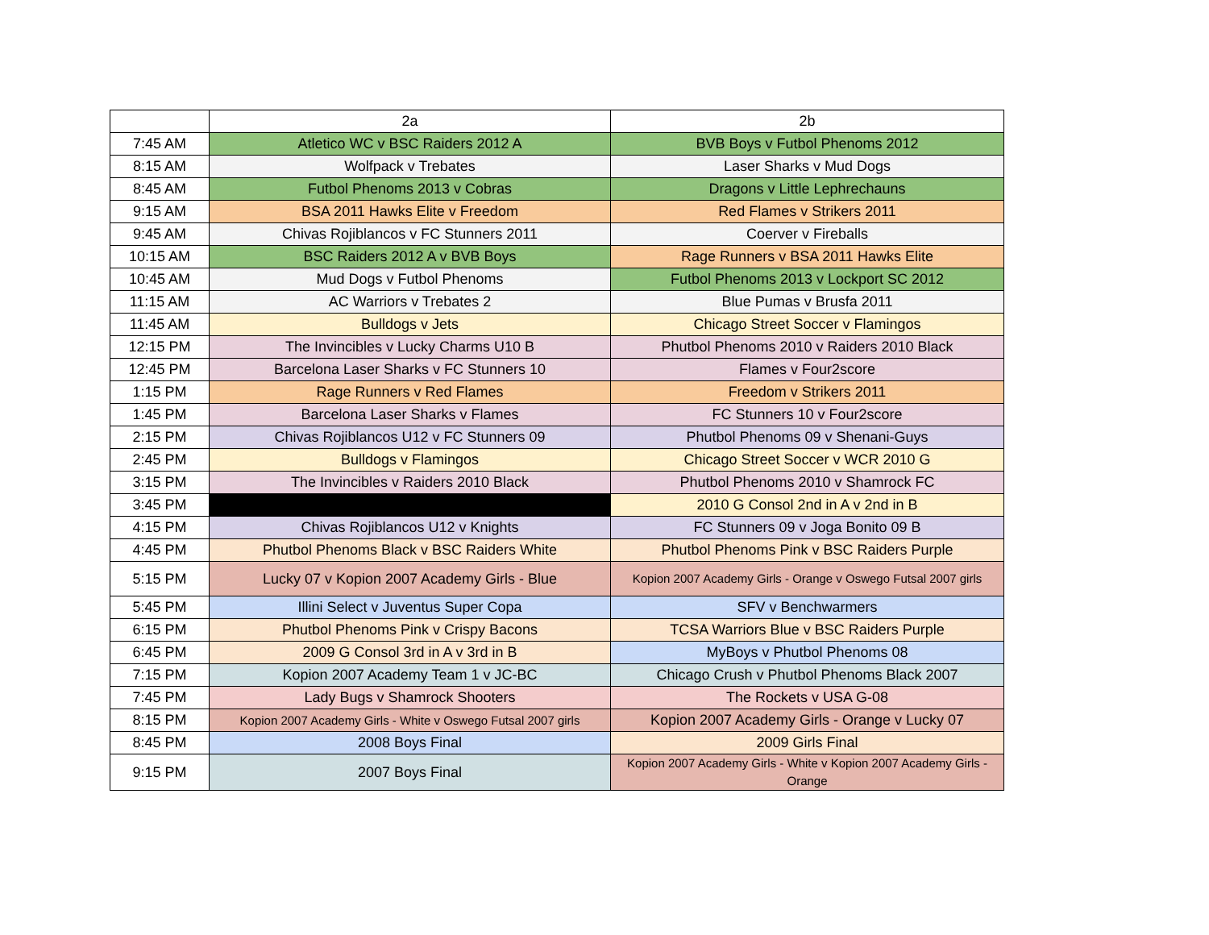| | 2a | 2b |
| 7:45 AM | Atletico WC v BSC Raiders 2012 A | BVB Boys v Futbol Phenoms 2012 |
| 8:15 AM | Wolfpack v Trebates | Laser Sharks v Mud Dogs |
| 8:45 AM | Futbol Phenoms 2013 v Cobras | Dragons v Little Lephrechauns |
| 9:15 AM | BSA 2011 Hawks Elite v Freedom | Red Flames v Strikers 2011 |
| 9:45 AM | Chivas Rojiblancos v FC Stunners 2011 | Coerver v Fireballs |
| 10:15 AM | BSC Raiders 2012 A v BVB Boys | Rage Runners v BSA 2011 Hawks Elite |
| 10:45 AM | Mud Dogs v Futbol Phenoms | Futbol Phenoms 2013 v Lockport SC 2012 |
| 11:15 AM | AC Warriors v Trebates 2 | Blue Pumas v Brusfa 2011 |
| 11:45 AM | Bulldogs v Jets | Chicago Street Soccer v Flamingos |
| 12:15 PM | The Invincibles v Lucky Charms U10 B | Phutbol Phenoms 2010 v Raiders 2010 Black |
| 12:45 PM | Barcelona Laser Sharks v FC Stunners 10 | Flames v Four2score |
| 1:15 PM | Rage Runners v Red Flames | Freedom v Strikers 2011 |
| 1:45 PM | Barcelona Laser Sharks v Flames | FC Stunners 10 v Four2score |
| 2:15 PM | Chivas Rojiblancos U12 v FC Stunners 09 | Phutbol Phenoms 09 v Shenani-Guys |
| 2:45 PM | Bulldogs v Flamingos | Chicago Street Soccer v WCR 2010 G |
| 3:15 PM | The Invincibles v Raiders 2010 Black | Phutbol Phenoms 2010 v Shamrock FC |
| 3:45 PM | | 2010 G Consol 2nd in A v 2nd in B |
| 4:15 PM | Chivas Rojiblancos U12 v Knights | FC Stunners 09 v Joga Bonito 09 B |
| 4:45 PM | Phutbol Phenoms Black v BSC Raiders White | Phutbol Phenoms Pink v BSC Raiders Purple |
| 5:15 PM | Lucky 07 v Kopion 2007 Academy Girls - Blue | Kopion 2007 Academy Girls - Orange v Oswego Futsal 2007 girls |
| 5:45 PM | Illini Select v Juventus Super Copa | SFV v Benchwarmers |
| 6:15 PM | Phutbol Phenoms Pink v Crispy Bacons | TCSA Warriors Blue v BSC Raiders Purple |
| 6:45 PM | 2009 G Consol 3rd in A v 3rd in B | MyBoys v Phutbol Phenoms 08 |
| 7:15 PM | Kopion 2007 Academy Team 1 v JC-BC | Chicago Crush v Phutbol Phenoms Black 2007 |
| 7:45 PM | Lady Bugs v Shamrock Shooters | The Rockets v USA G-08 |
| 8:15 PM | Kopion 2007 Academy Girls - White v Oswego Futsal 2007 girls | Kopion 2007 Academy Girls - Orange v Lucky 07 |
| 8:45 PM | 2008 Boys Final | 2009 Girls Final |
| 9:15 PM | 2007 Boys Final | Kopion 2007 Academy Girls - White v Kopion 2007 Academy Girls - Orange |